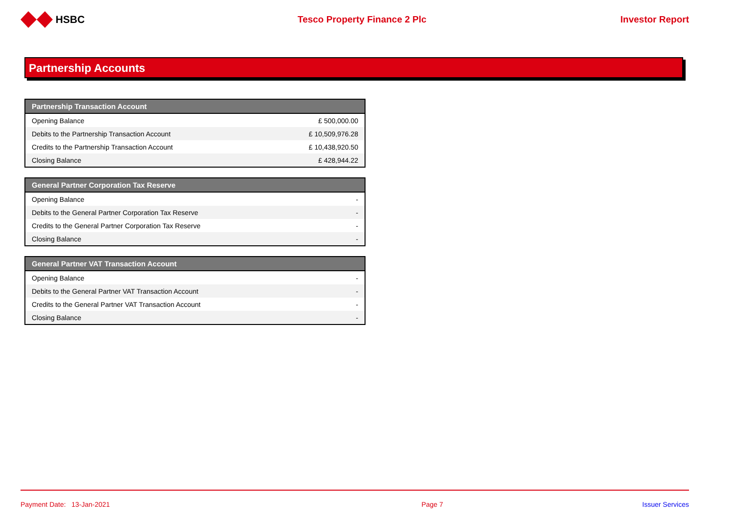HSBC Tesco Property Finance 2 Plc Investor Report
Partnership Accounts
| Partnership Transaction Account | |
| --- | --- |
| Opening Balance | £ 500,000.00 |
| Debits to the Partnership Transaction Account | £ 10,509,976.28 |
| Credits to the Partnership Transaction Account | £ 10,438,920.50 |
| Closing Balance | £ 428,944.22 |
| General Partner Corporation Tax Reserve | |
| --- | --- |
| Opening Balance | - |
| Debits to the General Partner Corporation Tax Reserve | - |
| Credits to the General Partner Corporation Tax Reserve | - |
| Closing Balance | - |
| General Partner VAT Transaction Account | |
| --- | --- |
| Opening Balance | - |
| Debits to the General Partner VAT Transaction Account | - |
| Credits to the General Partner VAT Transaction Account | - |
| Closing Balance | - |
Payment Date: 13-Jan-2021 Page 7 Issuer Services